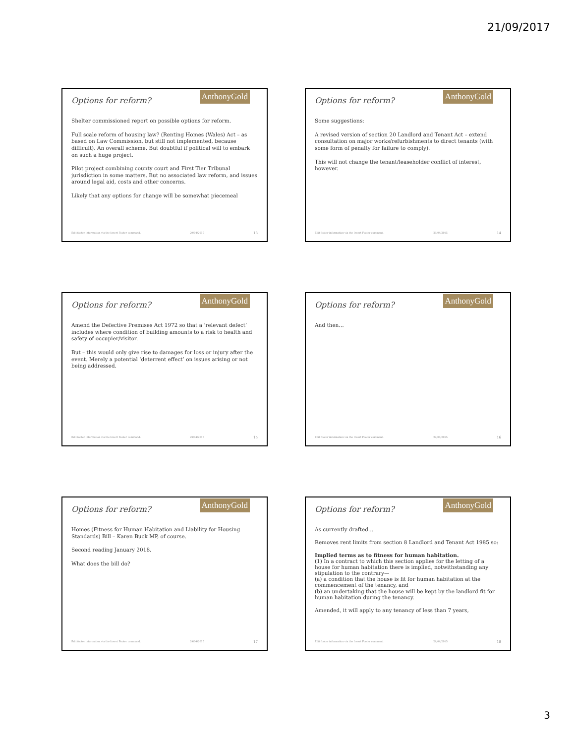21/09/2017
Options for reform?
AnthonyGold
Shelter commissioned report on possible options for reform.
Full scale reform of housing law? (Renting Homes (Wales) Act – as based on Law Commission, but still not implemented, because difficult). An overall scheme. But doubtful if political will to embark on such a huge project.
Pilot project combining county court and First Tier Tribunal jurisdiction in some matters. But no associated law reform, and issues around legal aid, costs and other concerns.
Likely that any options for change will be somewhat piecemeal
Edit footer information via the Insert Footer command. 29/04/2015 13
Options for reform?
AnthonyGold
Some suggestions:
A revised version of section 20 Landlord and Tenant Act – extend consultation on major works/refurbishments to direct tenants (with some form of penalty for failure to comply).
This will not change the tenant/leaseholder conflict of interest, however.
Edit footer information via the Insert Footer command. 29/04/2015 14
Options for reform?
AnthonyGold
Amend the Defective Premises Act 1972 so that a ‘relevant defect’ includes where condition of building amounts to a risk to health and safety of occupier/visitor.
But – this would only give rise to damages for loss or injury after the event. Merely a potential ‘deterrent effect’ on issues arising or not being addressed.
Edit footer information via the Insert Footer command. 29/04/2015 15
Options for reform?
AnthonyGold
And then…
Edit footer information via the Insert Footer command. 29/04/2015 16
Options for reform?
AnthonyGold
Homes (Fitness for Human Habitation and Liability for Housing Standards) Bill – Karen Buck MP, of course.
Second reading January 2018.
What does the bill do?
Edit footer information via the Insert Footer command. 29/04/2015 17
Options for reform?
AnthonyGold
As currently drafted…
Removes rent limits from section 8 Landlord and Tenant Act 1985 so:
Implied terms as to fitness for human habitation.
(1) In a contract to which this section applies for the letting of a house for human habitation there is implied, notwithstanding any stipulation to the contrary—
(a) a condition that the house is fit for human habitation at the commencement of the tenancy, and
(b) an undertaking that the house will be kept by the landlord fit for human habitation during the tenancy.
Amended, it will apply to any tenancy of less than 7 years,
Edit footer information via the Insert Footer command. 29/04/2015 18
3